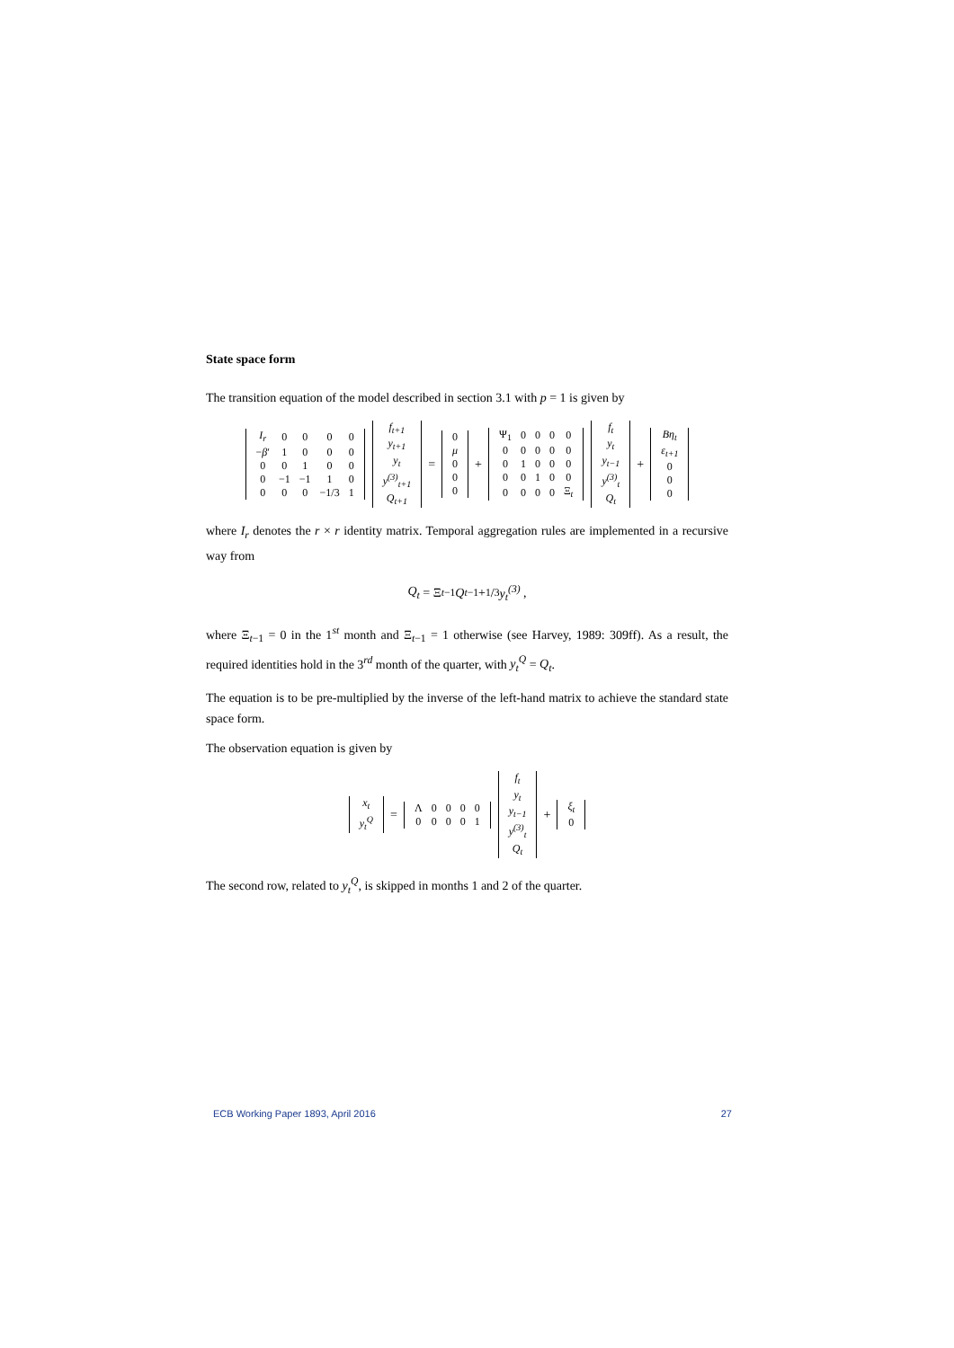State space form
The transition equation of the model described in section 3.1 with p = 1 is given by
| I<sub>r</sub> | 0 | 0 | 0 | 0 |
| − β ′ | 1 | 0 | 0 | 0 |
| 0 | 0 | 1 | 0 | 0 |
| 0 | −1 | −1 | 1 | 0 |
| 0 | 0 | 0 | −1/3 | 1 |
| f<sub>t+1</sub> |
| y<sub>t+1</sub> |
| y<sub>t</sub> |
| y<sup>(3)</sup><sub>t+1</sub> |
| Q<sub>t+1</sub> |
=
| 0 |
| μ |
| 0 |
| 0 |
| 0 |
+
| Ψ<sub>1</sub> | 0 | 0 | 0 | 0 |
| 0 | 0 | 0 | 0 | 0 |
| 0 | 1 | 0 | 0 | 0 |
| 0 | 0 | 1 | 0 | 0 |
| 0 | 0 | 0 | 0 | Ξ<sub>t</sub> |
| f<sub>t</sub> |
| y<sub>t</sub> |
| y<sub>t−1</sub> |
| y<sup>(3)</sup><sub>t</sub> |
| Q<sub>t</sub> |
+
| Bη<sub>t</sub> |
| ε<sub>t+1</sub> |
| 0 |
| 0 |
| 0 |
where I<sub>r</sub> denotes the r × r identity matrix. Temporal aggregation rules are implemented in a recursive way from
Q<sub>t</sub> = Ξ<sub>t−1</sub> Q<sub>t−1</sub> + 1/3 y<sub>t</sub><sup>(3)</sup> ,
where Ξ<sub>t−1</sub> = 0 in the 1<sup>st</sup> month and Ξ<sub>t−1</sub> = 1 otherwise (see Harvey, 1989: 309ff). As a result, the required identities hold in the 3<sup>rd</sup> month of the quarter, with y<sub>t</sub><sup>Q</sup> = Q<sub>t</sub>.
The equation is to be pre-multiplied by the inverse of the left-hand matrix to achieve the standard state space form.
The observation equation is given by
| x<sub>t</sub> |
| y<sub>t</sub><sup>Q</sup> |
=
| Λ | 0 | 0 | 0 | 0 |
| 0 | 0 | 0 | 0 | 1 |
| f<sub>t</sub> |
| y<sub>t</sub> |
| y<sub>t−1</sub> |
| y<sup>(3)</sup><sub>t</sub> |
| Q<sub>t</sub> |
+
| ξ<sub>t</sub> |
| 0 |
The second row, related to y<sub>t</sub><sup>Q</sup>, is skipped in months 1 and 2 of the quarter.
ECB Working Paper 1893, April 2016 27